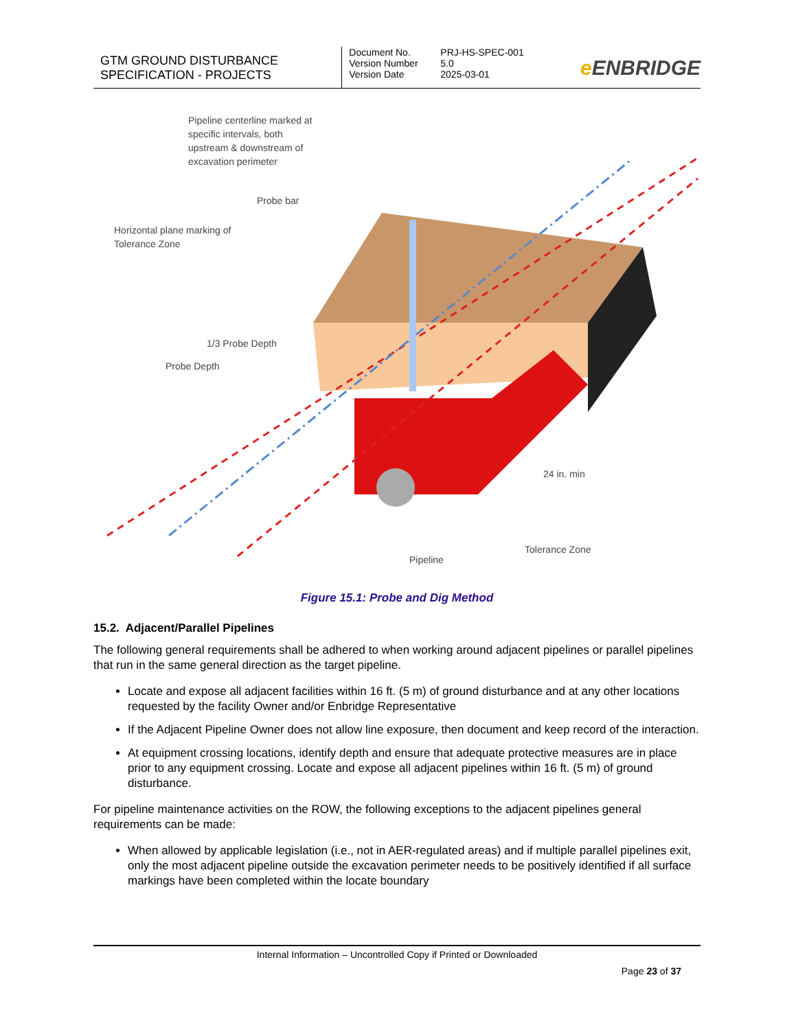GTM GROUND DISTURBANCE
SPECIFICATION - PROJECTS
Document No. PRJ-HS-SPEC-001
Version Number 5.0
Version Date 2025-03-01
e ENBRIDGE
Pipeline centerline marked at
specific intervals, both
upstream & downstream of
excavation perimeter
Probe bar
Horizontal plane marking of
Tolerance Zone
1/3 Probe Depth
Probe Depth
24 in. min
Tolerance Zone
Pipeline
Figure 15.1: Probe and Dig Method
15.2. Adjacent/Parallel Pipelines
The following general requirements shall be adhered to when working around adjacent pipelines or parallel pipelines that run in the same general direction as the target pipeline.
Locate and expose all adjacent facilities within 16 ft. (5 m) of ground disturbance and at any other locations requested by the facility Owner and/or Enbridge Representative
If the Adjacent Pipeline Owner does not allow line exposure, then document and keep record of the interaction.
At equipment crossing locations, identify depth and ensure that adequate protective measures are in place prior to any equipment crossing. Locate and expose all adjacent pipelines within 16 ft. (5 m) of ground disturbance.
For pipeline maintenance activities on the ROW, the following exceptions to the adjacent pipelines general requirements can be made:
When allowed by applicable legislation (i.e., not in AER-regulated areas) and if multiple parallel pipelines exit, only the most adjacent pipeline outside the excavation perimeter needs to be positively identified if all surface markings have been completed within the locate boundary
Internal Information – Uncontrolled Copy if Printed or Downloaded
Page 23 of 37